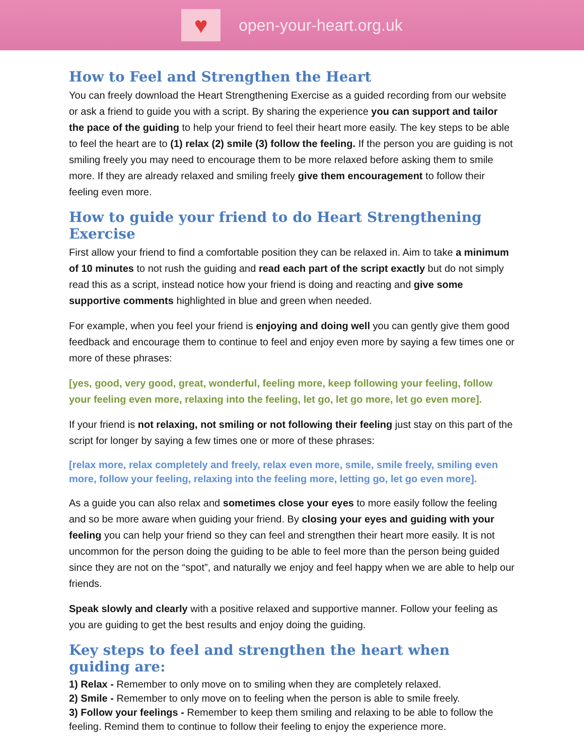♥
open-your-heart.org.uk
How to Feel and Strengthen the Heart
You can freely download the Heart Strengthening Exercise as a guided recording from our website or ask a friend to guide you with a script. By sharing the experience you can support and tailor the pace of the guiding to help your friend to feel their heart more easily. The key steps to be able to feel the heart are to (1) relax (2) smile (3) follow the feeling. If the person you are guiding is not smiling freely you may need to encourage them to be more relaxed before asking them to smile more. If they are already relaxed and smiling freely give them encouragement to follow their feeling even more.
How to guide your friend to do Heart Strengthening Exercise
First allow your friend to find a comfortable position they can be relaxed in. Aim to take a minimum of 10 minutes to not rush the guiding and read each part of the script exactly but do not simply read this as a script, instead notice how your friend is doing and reacting and give some supportive comments highlighted in blue and green when needed.
For example, when you feel your friend is enjoying and doing well you can gently give them good feedback and encourage them to continue to feel and enjoy even more by saying a few times one or more of these phrases:
[yes, good, very good, great, wonderful, feeling more, keep following your feeling, follow your feeling even more, relaxing into the feeling, let go, let go more, let go even more].
If your friend is not relaxing, not smiling or not following their feeling just stay on this part of the script for longer by saying a few times one or more of these phrases:
[relax more, relax completely and freely, relax even more, smile, smile freely, smiling even more, follow your feeling, relaxing into the feeling more, letting go, let go even more].
As a guide you can also relax and sometimes close your eyes to more easily follow the feeling and so be more aware when guiding your friend. By closing your eyes and guiding with your feeling you can help your friend so they can feel and strengthen their heart more easily. It is not uncommon for the person doing the guiding to be able to feel more than the person being guided since they are not on the “spot”, and naturally we enjoy and feel happy when we are able to help our friends.
Speak slowly and clearly with a positive relaxed and supportive manner. Follow your feeling as you are guiding to get the best results and enjoy doing the guiding.
Key steps to feel and strengthen the heart when guiding are:
1) Relax - Remember to only move on to smiling when they are completely relaxed.
2) Smile - Remember to only move on to feeling when the person is able to smile freely.
3) Follow your feelings - Remember to keep them smiling and relaxing to be able to follow the feeling. Remind them to continue to follow their feeling to enjoy the experience more.